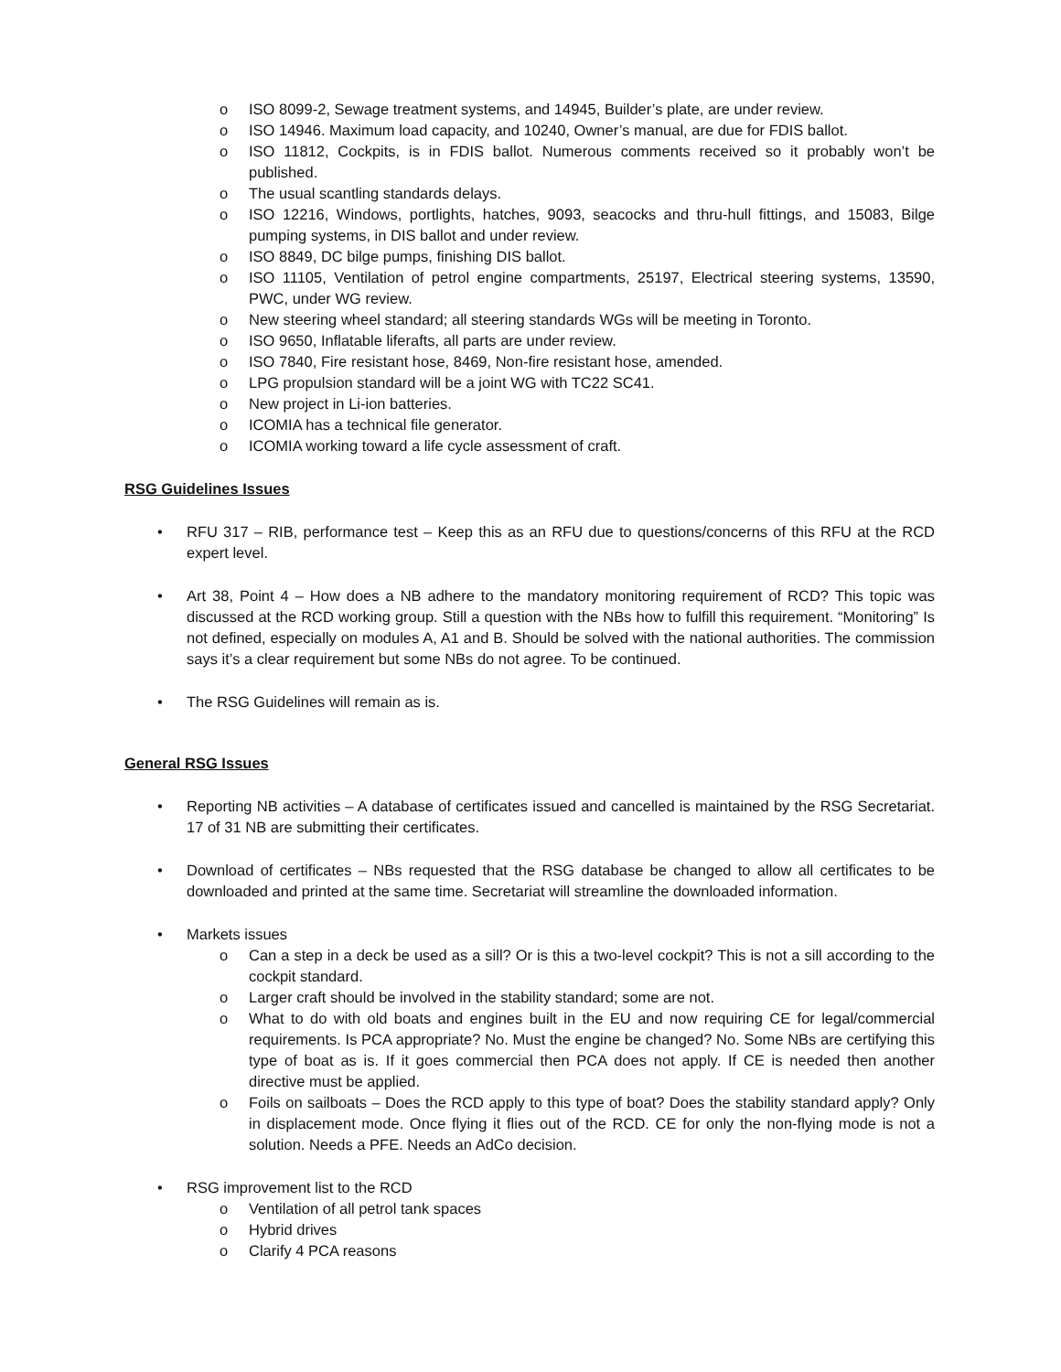o ISO 8099-2, Sewage treatment systems, and 14945, Builder’s plate, are under review.
o ISO 14946. Maximum load capacity, and 10240, Owner’s manual, are due for FDIS ballot.
o ISO 11812, Cockpits, is in FDIS ballot. Numerous comments received so it probably won’t be published.
o The usual scantling standards delays.
o ISO 12216, Windows, portlights, hatches, 9093, seacocks and thru-hull fittings, and 15083, Bilge pumping systems, in DIS ballot and under review.
o ISO 8849, DC bilge pumps, finishing DIS ballot.
o ISO 11105, Ventilation of petrol engine compartments, 25197, Electrical steering systems, 13590, PWC, under WG review.
o New steering wheel standard; all steering standards WGs will be meeting in Toronto.
o ISO 9650, Inflatable liferafts, all parts are under review.
o ISO 7840, Fire resistant hose, 8469, Non-fire resistant hose, amended.
o LPG propulsion standard will be a joint WG with TC22 SC41.
o New project in Li-ion batteries.
o ICOMIA has a technical file generator.
o ICOMIA working toward a life cycle assessment of craft.
RSG Guidelines Issues
• RFU 317 – RIB, performance test – Keep this as an RFU due to questions/concerns of this RFU at the RCD expert level.
• Art 38, Point 4 – How does a NB adhere to the mandatory monitoring requirement of RCD? This topic was discussed at the RCD working group. Still a question with the NBs how to fulfill this requirement. “Monitoring” Is not defined, especially on modules A, A1 and B. Should be solved with the national authorities. The commission says it’s a clear requirement but some NBs do not agree. To be continued.
• The RSG Guidelines will remain as is.
General RSG Issues
• Reporting NB activities – A database of certificates issued and cancelled is maintained by the RSG Secretariat. 17 of 31 NB are submitting their certificates.
• Download of certificates – NBs requested that the RSG database be changed to allow all certificates to be downloaded and printed at the same time. Secretariat will streamline the downloaded information.
• Markets issues
o Can a step in a deck be used as a sill? Or is this a two-level cockpit? This is not a sill according to the cockpit standard.
o Larger craft should be involved in the stability standard; some are not.
o What to do with old boats and engines built in the EU and now requiring CE for legal/commercial requirements. Is PCA appropriate? No. Must the engine be changed? No. Some NBs are certifying this type of boat as is. If it goes commercial then PCA does not apply. If CE is needed then another directive must be applied.
o Foils on sailboats – Does the RCD apply to this type of boat? Does the stability standard apply? Only in displacement mode. Once flying it flies out of the RCD. CE for only the non-flying mode is not a solution. Needs a PFE. Needs an AdCo decision.
• RSG improvement list to the RCD
o Ventilation of all petrol tank spaces
o Hybrid drives
o Clarify 4 PCA reasons